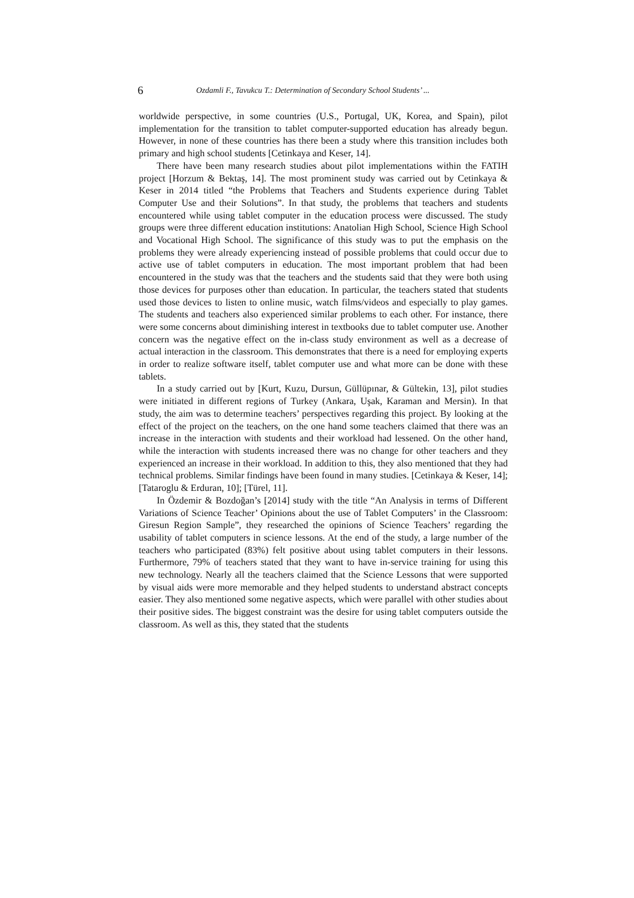6 Ozdamli F., Tavukcu T.: Determination of Secondary School Students’ ...
worldwide perspective, in some countries (U.S., Portugal, UK, Korea, and Spain), pilot implementation for the transition to tablet computer-supported education has already begun. However, in none of these countries has there been a study where this transition includes both primary and high school students [Cetinkaya and Keser, 14].
There have been many research studies about pilot implementations within the FATIH project [Horzum & Bektaş, 14]. The most prominent study was carried out by Cetinkaya & Keser in 2014 titled “the Problems that Teachers and Students experience during Tablet Computer Use and their Solutions”. In that study, the problems that teachers and students encountered while using tablet computer in the education process were discussed. The study groups were three different education institutions: Anatolian High School, Science High School and Vocational High School. The significance of this study was to put the emphasis on the problems they were already experiencing instead of possible problems that could occur due to active use of tablet computers in education. The most important problem that had been encountered in the study was that the teachers and the students said that they were both using those devices for purposes other than education. In particular, the teachers stated that students used those devices to listen to online music, watch films/videos and especially to play games. The students and teachers also experienced similar problems to each other. For instance, there were some concerns about diminishing interest in textbooks due to tablet computer use. Another concern was the negative effect on the in-class study environment as well as a decrease of actual interaction in the classroom. This demonstrates that there is a need for employing experts in order to realize software itself, tablet computer use and what more can be done with these tablets.
In a study carried out by [Kurt, Kuzu, Dursun, Güllüpınar, & Gültekin, 13], pilot studies were initiated in different regions of Turkey (Ankara, Uşak, Karaman and Mersin). In that study, the aim was to determine teachers’ perspectives regarding this project. By looking at the effect of the project on the teachers, on the one hand some teachers claimed that there was an increase in the interaction with students and their workload had lessened. On the other hand, while the interaction with students increased there was no change for other teachers and they experienced an increase in their workload. In addition to this, they also mentioned that they had technical problems. Similar findings have been found in many studies. [Cetinkaya & Keser, 14];[Tataroglu & Erduran, 10]; [Türel, 11].
In Özdemir & Bozdoğan’s [2014] study with the title “An Analysis in terms of Different Variations of Science Teacher’ Opinions about the use of Tablet Computers’ in the Classroom: Giresun Region Sample”, they researched the opinions of Science Teachers’ regarding the usability of tablet computers in science lessons. At the end of the study, a large number of the teachers who participated (83%) felt positive about using tablet computers in their lessons. Furthermore, 79% of teachers stated that they want to have in-service training for using this new technology. Nearly all the teachers claimed that the Science Lessons that were supported by visual aids were more memorable and they helped students to understand abstract concepts easier. They also mentioned some negative aspects, which were parallel with other studies about their positive sides. The biggest constraint was the desire for using tablet computers outside the classroom. As well as this, they stated that the students